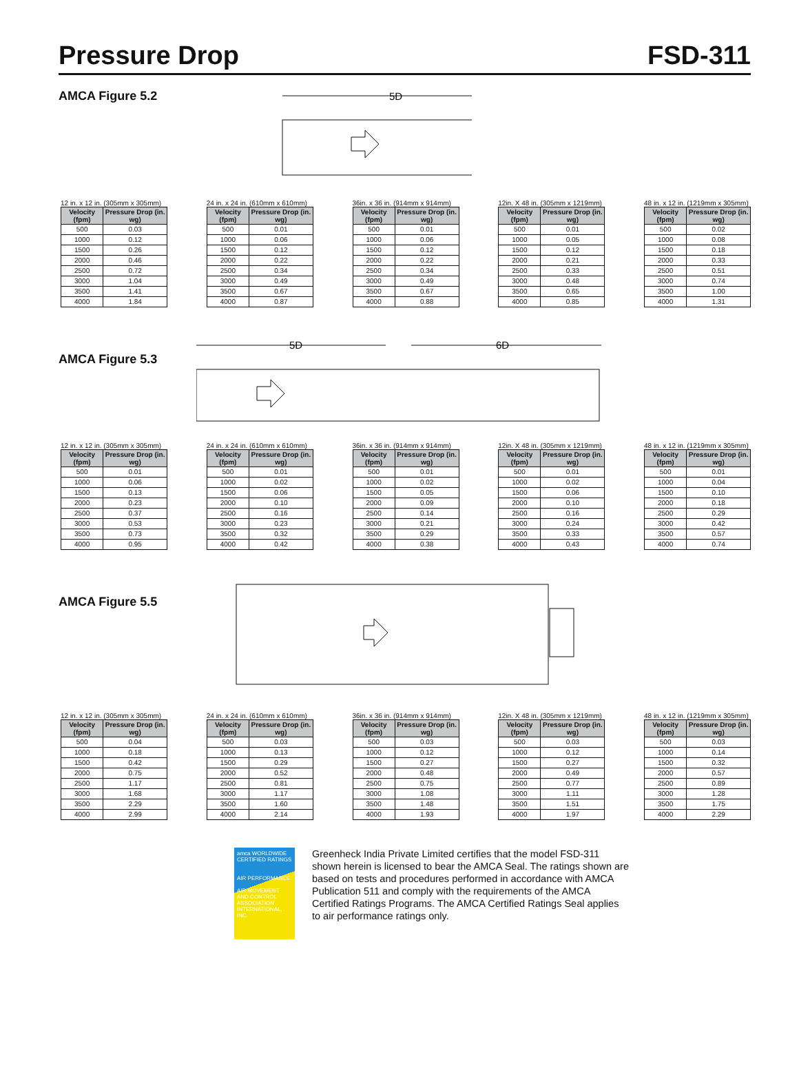Pressure Drop
FSD-311
AMCA Figure 5.2
5D
12 in. x 12 in. (305mm x 305mm)
| Velocity (fpm) | Pressure Drop (in. wg) |
| --- | --- |
| 500 | 0.03 |
| 1000 | 0.12 |
| 1500 | 0.26 |
| 2000 | 0.46 |
| 2500 | 0.72 |
| 3000 | 1.04 |
| 3500 | 1.41 |
| 4000 | 1.84 |
24 in. x 24 in. (610mm x 610mm)
| Velocity (fpm) | Pressure Drop (in. wg) |
| --- | --- |
| 500 | 0.01 |
| 1000 | 0.06 |
| 1500 | 0.12 |
| 2000 | 0.22 |
| 2500 | 0.34 |
| 3000 | 0.49 |
| 3500 | 0.67 |
| 4000 | 0.87 |
36in. x 36 in. (914mm x 914mm)
| Velocity (fpm) | Pressure Drop (in. wg) |
| --- | --- |
| 500 | 0.01 |
| 1000 | 0.06 |
| 1500 | 0.12 |
| 2000 | 0.22 |
| 2500 | 0.34 |
| 3000 | 0.49 |
| 3500 | 0.67 |
| 4000 | 0.88 |
12in. X 48 in. (305mm x 1219mm)
| Velocity (fpm) | Pressure Drop (in. wg) |
| --- | --- |
| 500 | 0.01 |
| 1000 | 0.05 |
| 1500 | 0.12 |
| 2000 | 0.21 |
| 2500 | 0.33 |
| 3000 | 0.48 |
| 3500 | 0.65 |
| 4000 | 0.85 |
48 in. x 12 in. (1219mm x 305mm)
| Velocity (fpm) | Pressure Drop (in. wg) |
| --- | --- |
| 500 | 0.02 |
| 1000 | 0.08 |
| 1500 | 0.18 |
| 2000 | 0.33 |
| 2500 | 0.51 |
| 3000 | 0.74 |
| 3500 | 1.00 |
| 4000 | 1.31 |
AMCA Figure 5.3
5D
6D
12 in. x 12 in. (305mm x 305mm)
| Velocity (fpm) | Pressure Drop (in. wg) |
| --- | --- |
| 500 | 0.01 |
| 1000 | 0.06 |
| 1500 | 0.13 |
| 2000 | 0.23 |
| 2500 | 0.37 |
| 3000 | 0.53 |
| 3500 | 0.73 |
| 4000 | 0.95 |
24 in. x 24 in. (610mm x 610mm)
| Velocity (fpm) | Pressure Drop (in. wg) |
| --- | --- |
| 500 | 0.01 |
| 1000 | 0.02 |
| 1500 | 0.06 |
| 2000 | 0.10 |
| 2500 | 0.16 |
| 3000 | 0.23 |
| 3500 | 0.32 |
| 4000 | 0.42 |
36in. x 36 in. (914mm x 914mm)
| Velocity (fpm) | Pressure Drop (in. wg) |
| --- | --- |
| 500 | 0.01 |
| 1000 | 0.02 |
| 1500 | 0.05 |
| 2000 | 0.09 |
| 2500 | 0.14 |
| 3000 | 0.21 |
| 3500 | 0.29 |
| 4000 | 0.38 |
12in. X 48 in. (305mm x 1219mm)
| Velocity (fpm) | Pressure Drop (in. wg) |
| --- | --- |
| 500 | 0.01 |
| 1000 | 0.02 |
| 1500 | 0.06 |
| 2000 | 0.10 |
| 2500 | 0.16 |
| 3000 | 0.24 |
| 3500 | 0.33 |
| 4000 | 0.43 |
48 in. x 12 in. (1219mm x 305mm)
| Velocity (fpm) | Pressure Drop (in. wg) |
| --- | --- |
| 500 | 0.01 |
| 1000 | 0.04 |
| 1500 | 0.10 |
| 2000 | 0.18 |
| 2500 | 0.29 |
| 3000 | 0.42 |
| 3500 | 0.57 |
| 4000 | 0.74 |
AMCA Figure 5.5
12 in. x 12 in. (305mm x 305mm)
| Velocity (fpm) | Pressure Drop (in. wg) |
| --- | --- |
| 500 | 0.04 |
| 1000 | 0.18 |
| 1500 | 0.42 |
| 2000 | 0.75 |
| 2500 | 1.17 |
| 3000 | 1.68 |
| 3500 | 2.29 |
| 4000 | 2.99 |
24 in. x 24 in. (610mm x 610mm)
| Velocity (fpm) | Pressure Drop (in. wg) |
| --- | --- |
| 500 | 0.03 |
| 1000 | 0.13 |
| 1500 | 0.29 |
| 2000 | 0.52 |
| 2500 | 0.81 |
| 3000 | 1.17 |
| 3500 | 1.60 |
| 4000 | 2.14 |
36in. x 36 in. (914mm x 914mm)
| Velocity (fpm) | Pressure Drop (in. wg) |
| --- | --- |
| 500 | 0.03 |
| 1000 | 0.12 |
| 1500 | 0.27 |
| 2000 | 0.48 |
| 2500 | 0.75 |
| 3000 | 1.08 |
| 3500 | 1.48 |
| 4000 | 1.93 |
12in. X 48 in. (305mm x 1219mm)
| Velocity (fpm) | Pressure Drop (in. wg) |
| --- | --- |
| 500 | 0.03 |
| 1000 | 0.12 |
| 1500 | 0.27 |
| 2000 | 0.49 |
| 2500 | 0.77 |
| 3000 | 1.11 |
| 3500 | 1.51 |
| 4000 | 1.97 |
48 in. x 12 in. (1219mm x 305mm)
| Velocity (fpm) | Pressure Drop (in. wg) |
| --- | --- |
| 500 | 0.03 |
| 1000 | 0.14 |
| 1500 | 0.32 |
| 2000 | 0.57 |
| 2500 | 0.89 |
| 3000 | 1.28 |
| 3500 | 1.75 |
| 4000 | 2.29 |
amca WORLDWIDE CERTIFIED RATINGS
AIR PERFORMANCE
AIR MOVEMENT AND CONTROL ASSOCIATION INTERNATIONAL, INC.
Greenheck India Private Limited certifies that the model FSD-311 shown herein is licensed to bear the AMCA Seal. The ratings shown are based on tests and procedures performed in accordance with AMCA Publication 511 and comply with the requirements of the AMCA Certified Ratings Programs. The AMCA Certified Ratings Seal applies to air performance ratings only.